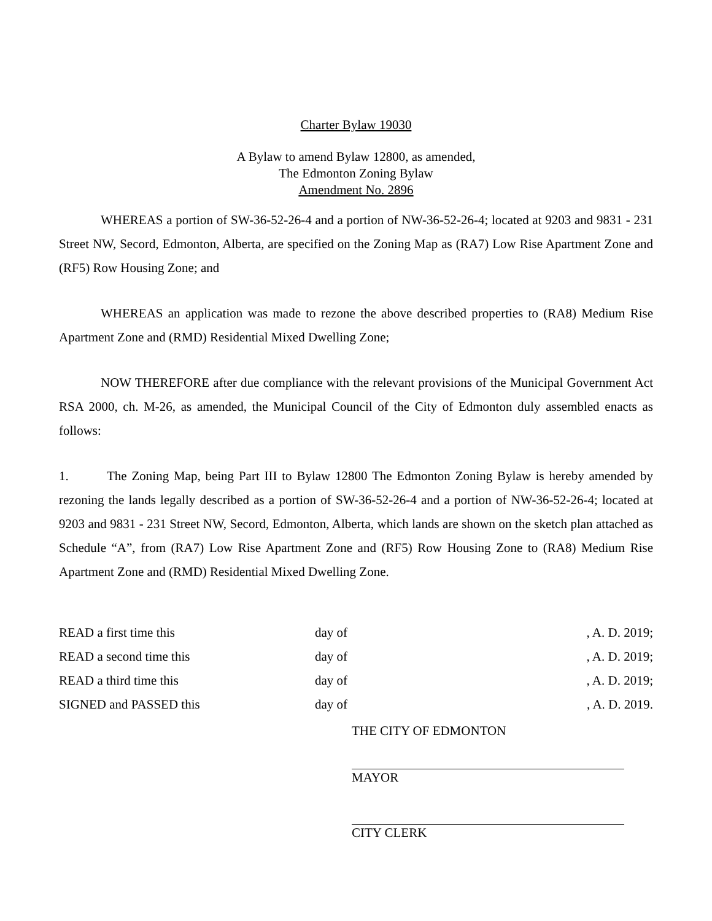Charter Bylaw 19030
A Bylaw to amend Bylaw 12800, as amended,
The Edmonton Zoning Bylaw
Amendment No. 2896
WHEREAS a portion of SW-36-52-26-4 and a portion of NW-36-52-26-4; located at 9203 and 9831 - 231 Street NW, Secord, Edmonton, Alberta, are specified on the Zoning Map as (RA7) Low Rise Apartment Zone and (RF5) Row Housing Zone; and
WHEREAS an application was made to rezone the above described properties to (RA8) Medium Rise Apartment Zone and (RMD) Residential Mixed Dwelling Zone;
NOW THEREFORE after due compliance with the relevant provisions of the Municipal Government Act RSA 2000, ch. M-26, as amended, the Municipal Council of the City of Edmonton duly assembled enacts as follows:
1. The Zoning Map, being Part III to Bylaw 12800 The Edmonton Zoning Bylaw is hereby amended by rezoning the lands legally described as a portion of SW-36-52-26-4 and a portion of NW-36-52-26-4; located at 9203 and 9831 - 231 Street NW, Secord, Edmonton, Alberta, which lands are shown on the sketch plan attached as Schedule “A”, from (RA7) Low Rise Apartment Zone and (RF5) Row Housing Zone to (RA8) Medium Rise Apartment Zone and (RMD) Residential Mixed Dwelling Zone.
| READ a first time this | day of | , A. D. 2019; |
| READ a second time this | day of | , A. D. 2019; |
| READ a third time this | day of | , A. D. 2019; |
| SIGNED and PASSED this | day of | , A. D. 2019. |
THE CITY OF EDMONTON
MAYOR
CITY CLERK